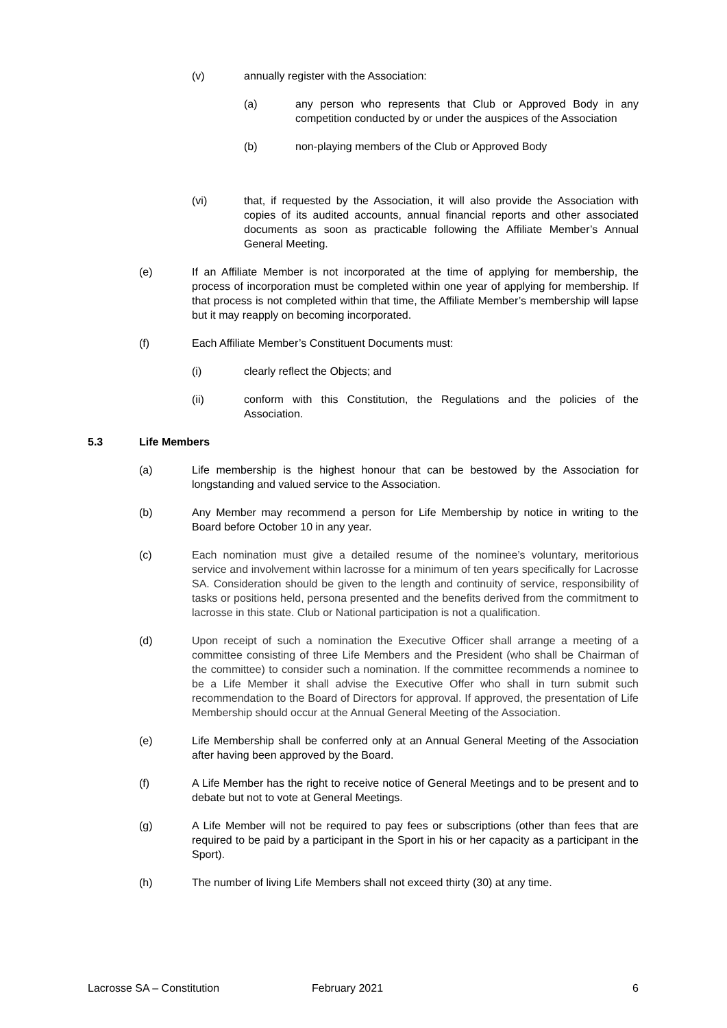(v) annually register with the Association:
(a) any person who represents that Club or Approved Body in any competition conducted by or under the auspices of the Association
(b) non-playing members of the Club or Approved Body
(vi) that, if requested by the Association, it will also provide the Association with copies of its audited accounts, annual financial reports and other associated documents as soon as practicable following the Affiliate Member’s Annual General Meeting.
(e) If an Affiliate Member is not incorporated at the time of applying for membership, the process of incorporation must be completed within one year of applying for membership. If that process is not completed within that time, the Affiliate Member’s membership will lapse but it may reapply on becoming incorporated.
(f) Each Affiliate Member’s Constituent Documents must:
(i) clearly reflect the Objects; and
(ii) conform with this Constitution, the Regulations and the policies of the Association.
5.3 Life Members
(a) Life membership is the highest honour that can be bestowed by the Association for longstanding and valued service to the Association.
(b) Any Member may recommend a person for Life Membership by notice in writing to the Board before October 10 in any year.
(c) Each nomination must give a detailed resume of the nominee’s voluntary, meritorious service and involvement within lacrosse for a minimum of ten years specifically for Lacrosse SA. Consideration should be given to the length and continuity of service, responsibility of tasks or positions held, persona presented and the benefits derived from the commitment to lacrosse in this state. Club or National participation is not a qualification.
(d) Upon receipt of such a nomination the Executive Officer shall arrange a meeting of a committee consisting of three Life Members and the President (who shall be Chairman of the committee) to consider such a nomination. If the committee recommends a nominee to be a Life Member it shall advise the Executive Offer who shall in turn submit such recommendation to the Board of Directors for approval. If approved, the presentation of Life Membership should occur at the Annual General Meeting of the Association.
(e) Life Membership shall be conferred only at an Annual General Meeting of the Association after having been approved by the Board.
(f) A Life Member has the right to receive notice of General Meetings and to be present and to debate but not to vote at General Meetings.
(g) A Life Member will not be required to pay fees or subscriptions (other than fees that are required to be paid by a participant in the Sport in his or her capacity as a participant in the Sport).
(h) The number of living Life Members shall not exceed thirty (30) at any time.
Lacrosse SA – Constitution February 2021 6